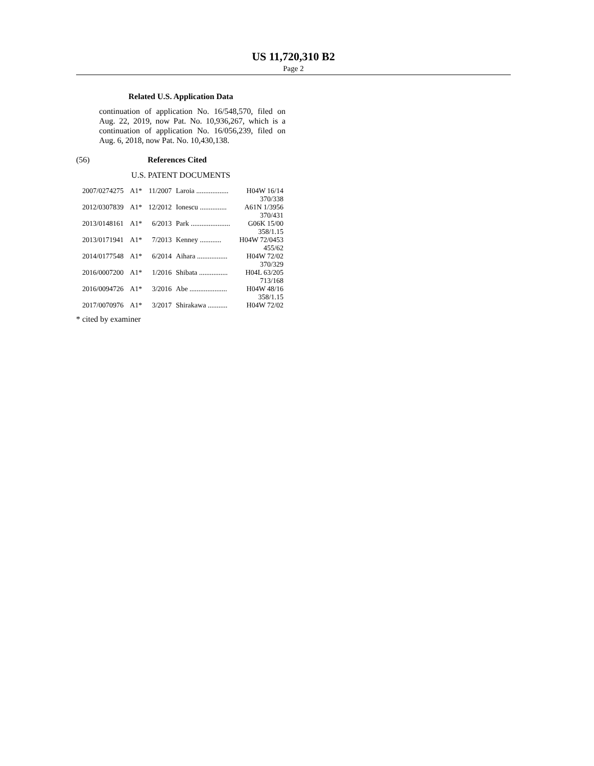US 11,720,310 B2
Page 2
Related U.S. Application Data
continuation of application No. 16/548,570, filed on Aug. 22, 2019, now Pat. No. 10,936,267, which is a continuation of application No. 16/056,239, filed on Aug. 6, 2018, now Pat. No. 10,430,138.
(56) References Cited
U.S. PATENT DOCUMENTS
| 2007/0274275 | A1* | 11/2007 | Laroia .................. | H04W 16/14 |
| 370/338 | | | | |
| 2012/0307839 | A1* | 12/2012 | Ionescu ............... | A61N 1/3956 |
| 370/431 | | | | |
| 2013/0148161 | A1* | 6/2013 | Park ...................... | G06K 15/00 |
| 358/1.15 | | | | |
| 2013/0171941 | A1* | 7/2013 | Kenney ............ | H04W 72/0453 |
| 455/62 | | | | |
| 2014/0177548 | A1* | 6/2014 | Aihara ................. | H04W 72/02 |
| 370/329 | | | | |
| 2016/0007200 | A1* | 1/2016 | Shibata ................ | H04L 63/205 |
| 713/168 | | | | |
| 2016/0094726 | A1* | 3/2016 | Abe ..................... | H04W 48/16 |
| 358/1.15 | | | | |
| 2017/0070976 | A1* | 3/2017 | Shirakawa ........... | H04W 72/02 |
* cited by examiner